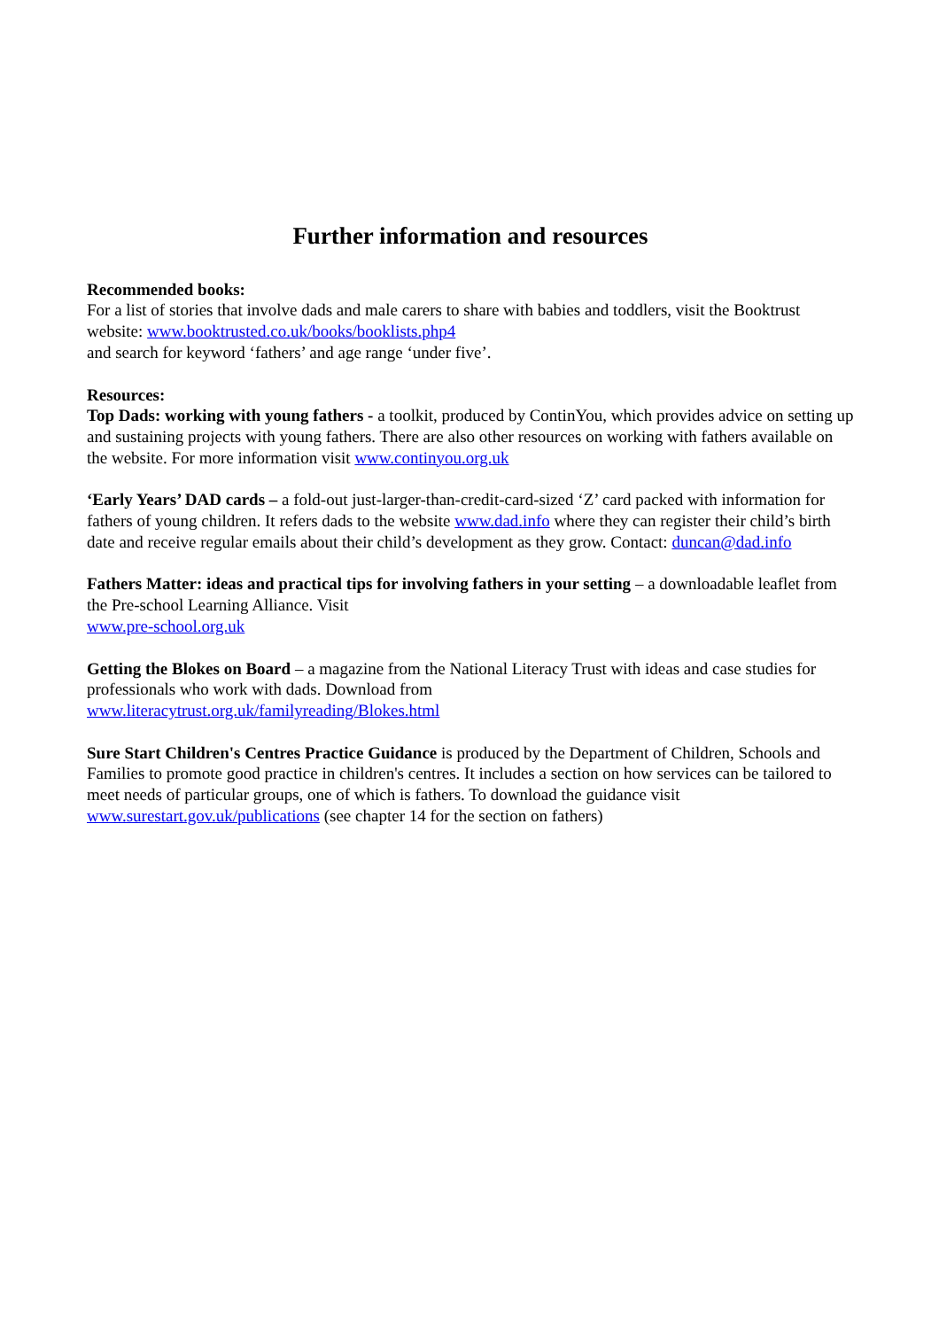Further information and resources
Recommended books:
For a list of stories that involve dads and male carers to share with babies and toddlers, visit the Booktrust website: www.booktrusted.co.uk/books/booklists.php4
and search for keyword ‘fathers’ and age range ‘under five’.
Resources:
Top Dads: working with young fathers - a toolkit, produced by ContinYou, which provides advice on setting up and sustaining projects with young fathers. There are also other resources on working with fathers available on the website. For more information visit www.continyou.org.uk
‘Early Years’ DAD cards – a fold-out just-larger-than-credit-card-sized ‘Z’ card packed with information for fathers of young children. It refers dads to the website www.dad.info where they can register their child’s birth date and receive regular emails about their child’s development as they grow. Contact: duncan@dad.info
Fathers Matter: ideas and practical tips for involving fathers in your setting – a downloadable leaflet from the Pre-school Learning Alliance. Visit
www.pre-school.org.uk
Getting the Blokes on Board – a magazine from the National Literacy Trust with ideas and case studies for professionals who work with dads. Download from
www.literacytrust.org.uk/familyreading/Blokes.html
Sure Start Children's Centres Practice Guidance is produced by the Department of Children, Schools and Families to promote good practice in children's centres. It includes a section on how services can be tailored to meet needs of particular groups, one of which is fathers. To download the guidance visit www.surestart.gov.uk/publications (see chapter 14 for the section on fathers)